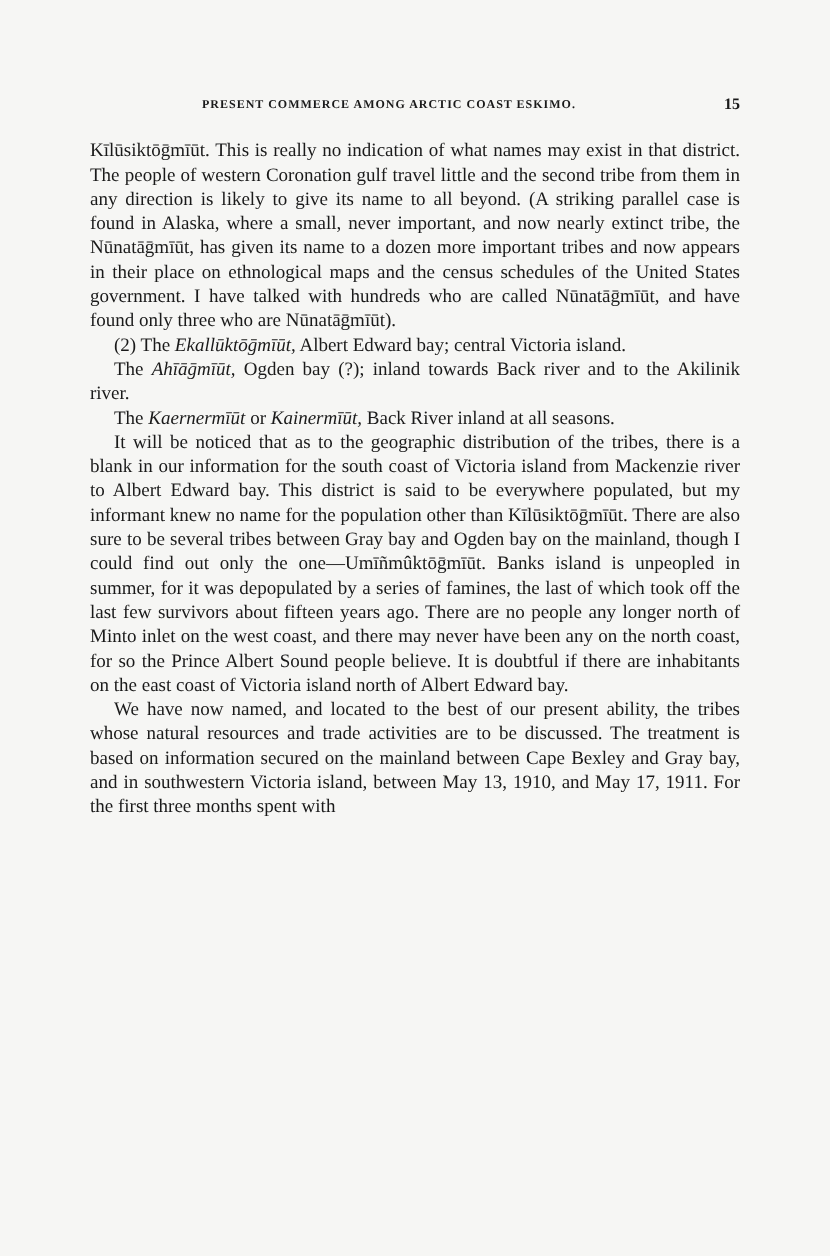PRESENT COMMERCE AMONG ARCTIC COAST ESKIMO. 15
Kīlūsiktōḡmīūt. This is really no indication of what names may exist in that district. The people of western Coronation gulf travel little and the second tribe from them in any direction is likely to give its name to all beyond. (A striking parallel case is found in Alaska, where a small, never important, and now nearly extinct tribe, the Nūnatāḡmīūt, has given its name to a dozen more important tribes and now appears in their place on ethnological maps and the census schedules of the United States government. I have talked with hundreds who are called Nūnatāḡmīūt, and have found only three who are Nūnatāḡmīūt).
(2) The Ekallūktōḡmīūt, Albert Edward bay; central Victoria island.
The Ahīāḡmīūt, Ogden bay (?); inland towards Back river and to the Akilinik river.
The Kaernermīūt or Kainermīūt, Back River inland at all seasons.
It will be noticed that as to the geographic distribution of the tribes, there is a blank in our information for the south coast of Victoria island from Mackenzie river to Albert Edward bay. This district is said to be everywhere populated, but my informant knew no name for the population other than Kīlūsiktōḡmīūt. There are also sure to be several tribes between Gray bay and Ogden bay on the mainland, though I could find out only the one—Umīñmûktōḡmīūt. Banks island is unpeopled in summer, for it was depopulated by a series of famines, the last of which took off the last few survivors about fifteen years ago. There are no people any longer north of Minto inlet on the west coast, and there may never have been any on the north coast, for so the Prince Albert Sound people believe. It is doubtful if there are inhabitants on the east coast of Victoria island north of Albert Edward bay.
We have now named, and located to the best of our present ability, the tribes whose natural resources and trade activities are to be discussed. The treatment is based on information secured on the mainland between Cape Bexley and Gray bay, and in southwestern Victoria island, between May 13, 1910, and May 17, 1911. For the first three months spent with